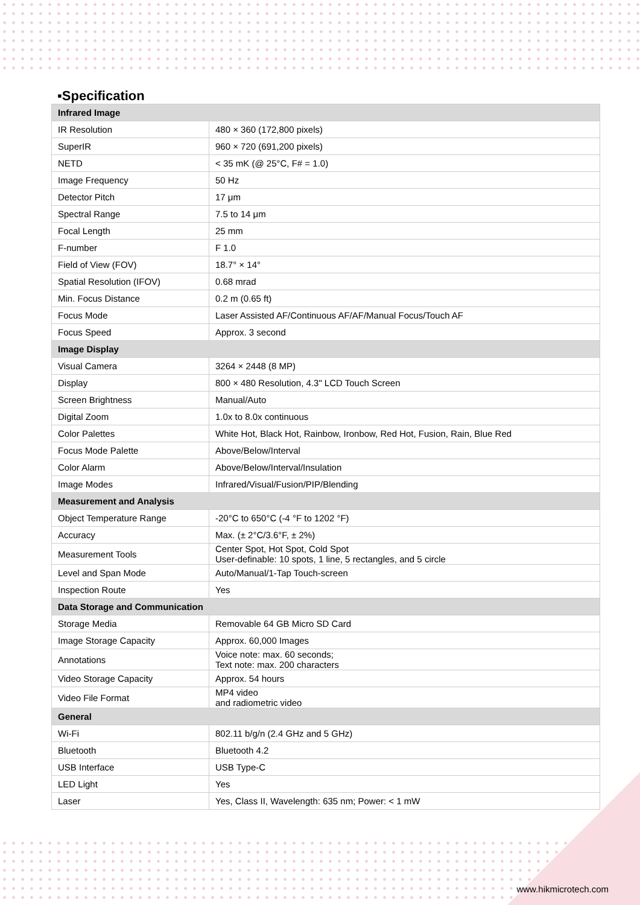▪Specification
| Infrared Image | |
| --- | --- |
| IR Resolution | 480 × 360 (172,800 pixels) |
| SuperIR | 960 × 720 (691,200 pixels) |
| NETD | < 35 mK (@ 25°C, F# = 1.0) |
| Image Frequency | 50 Hz |
| Detector Pitch | 17 μm |
| Spectral Range | 7.5 to 14 μm |
| Focal Length | 25 mm |
| F-number | F 1.0 |
| Field of View (FOV) | 18.7° × 14° |
| Spatial Resolution (IFOV) | 0.68 mrad |
| Min. Focus Distance | 0.2 m (0.65 ft) |
| Focus Mode | Laser Assisted AF/Continuous AF/AF/Manual Focus/Touch AF |
| Focus Speed | Approx. 3 second |
| Image Display | |
| Visual Camera | 3264 × 2448 (8 MP) |
| Display | 800 × 480 Resolution, 4.3" LCD Touch Screen |
| Screen Brightness | Manual/Auto |
| Digital Zoom | 1.0x to 8.0x continuous |
| Color Palettes | White Hot, Black Hot, Rainbow, Ironbow, Red Hot, Fusion, Rain, Blue Red |
| Focus Mode Palette | Above/Below/Interval |
| Color Alarm | Above/Below/Interval/Insulation |
| Image Modes | Infrared/Visual/Fusion/PIP/Blending |
| Measurement and Analysis | |
| Object Temperature Range | -20°C to 650°C (-4 °F to 1202 °F) |
| Accuracy | Max. (± 2°C/3.6°F, ± 2%) |
| Measurement Tools | Center Spot, Hot Spot, Cold Spot User-definable: 10 spots, 1 line, 5 rectangles, and 5 circle |
| Level and Span Mode | Auto/Manual/1-Tap Touch-screen |
| Inspection Route | Yes |
| Data Storage and Communication | |
| Storage Media | Removable 64 GB Micro SD Card |
| Image Storage Capacity | Approx. 60,000 Images |
| Annotations | Voice note: max. 60 seconds; Text note: max. 200 characters |
| Video Storage Capacity | Approx. 54 hours |
| Video File Format | MP4 video and radiometric video |
| General | |
| Wi-Fi | 802.11 b/g/n (2.4 GHz and 5 GHz) |
| Bluetooth | Bluetooth 4.2 |
| USB Interface | USB Type-C |
| LED Light | Yes |
| Laser | Yes, Class II, Wavelength: 635 nm; Power: < 1 mW |
www.hikmicrotech.com